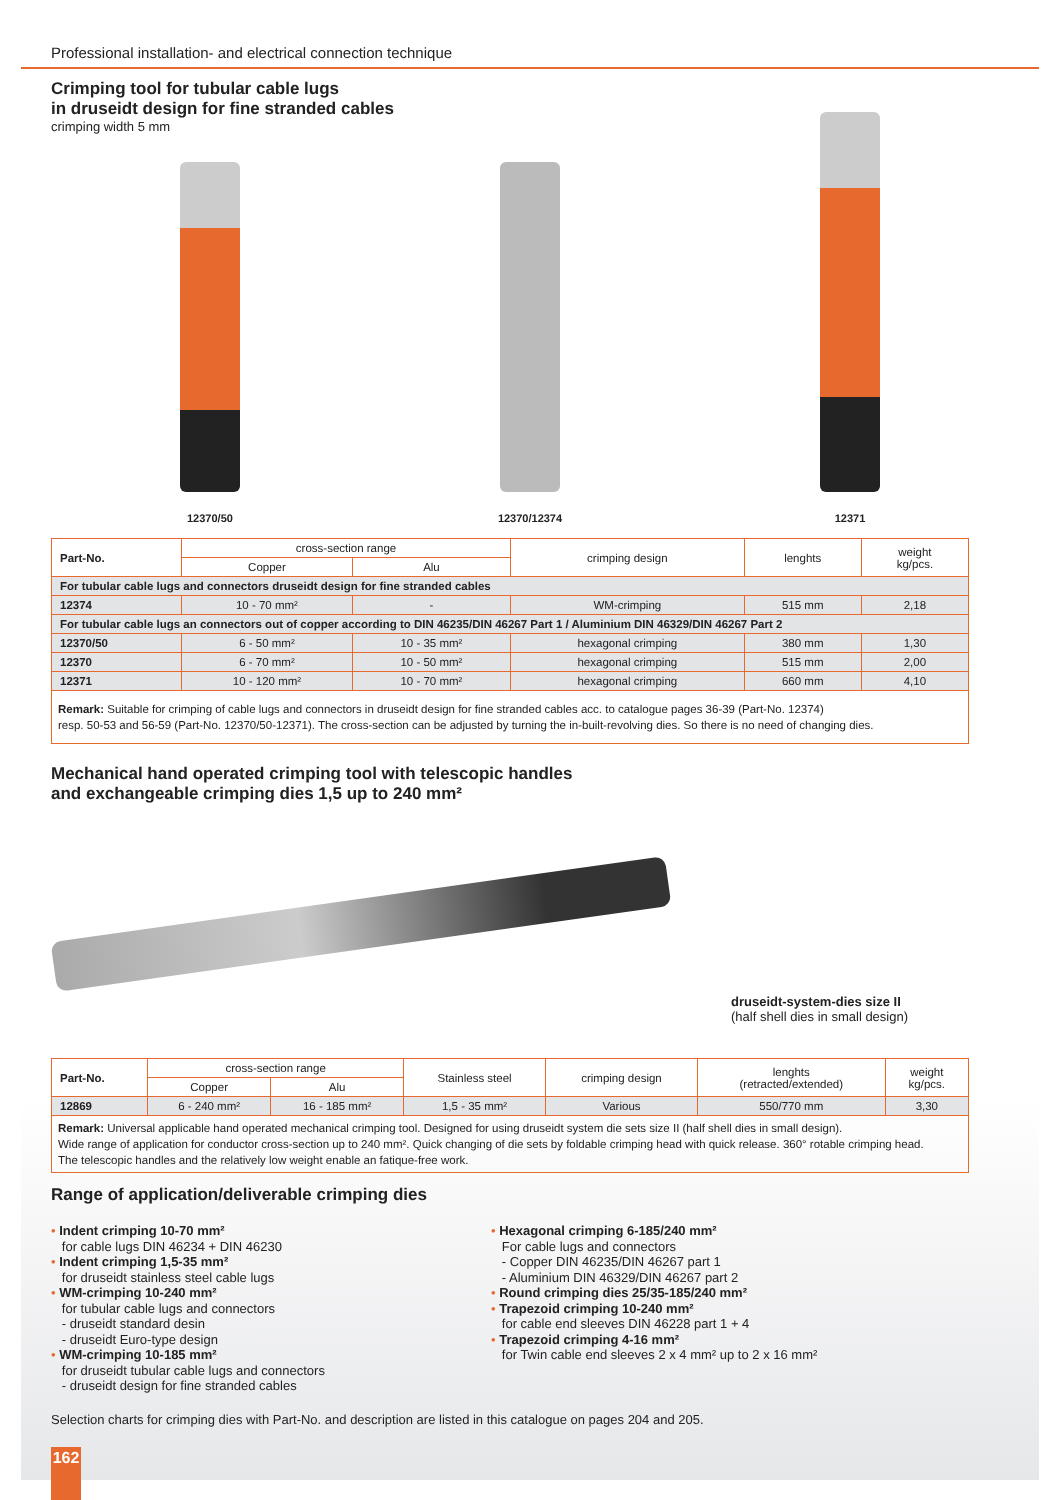Professional installation- and electrical connection technique
Crimping tool for tubular cable lugs
in druseidt design for fine stranded cables
crimping width 5 mm
12370/50
12370/12374
12371
| Part-No. | cross-section range | | crimping design | lenghts | weight kg/pcs. |
| --- | --- | --- | --- | --- | --- |
| | Copper | Alu | | | |
| For tubular cable lugs and connectors druseidt design for fine stranded cables | | | | | |
| 12374 | 10 - 70 mm² | - | WM-crimping | 515 mm | 2,18 |
| For tubular cable lugs an connectors out of copper according to DIN 46235/DIN 46267 Part 1 / Aluminium DIN 46329/DIN 46267 Part 2 | | | | | |
| 12370/50 | 6 - 50 mm² | 10 - 35 mm² | hexagonal crimping | 380 mm | 1,30 |
| 12370 | 6 - 70 mm² | 10 - 50 mm² | hexagonal crimping | 515 mm | 2,00 |
| 12371 | 10 - 120 mm² | 10 - 70 mm² | hexagonal crimping | 660 mm | 4,10 |
| Remark: Suitable for crimping of cable lugs and connectors in druseidt design for fine stranded cables acc. to catalogue pages 36-39 (Part-No. 12374) resp. 50-53 and 56-59 (Part-No. 12370/50-12371). The cross-section can be adjusted by turning the in-built-revolving dies. So there is no need of changing dies. | | | | | |
Mechanical hand operated crimping tool with telescopic handles
and exchangeable crimping dies 1,5 up to 240 mm²
druseidt-system-dies size II
(half shell dies in small design)
| Part-No. | cross-section range | | Stainless steel | crimping design | lenghts (retracted/extended) | weight kg/pcs. |
| --- | --- | --- | --- | --- | --- | --- |
| | Copper | Alu | | | | |
| 12869 | 6 - 240 mm² | 16 - 185 mm² | 1,5 - 35 mm² | Various | 550/770 mm | 3,30 |
| Remark: Universal applicable hand operated mechanical crimping tool. Designed for using druseidt system die sets size II (half shell dies in small design). Wide range of application for conductor cross-section up to 240 mm². Quick changing of die sets by foldable crimping head with quick release. 360° rotable crimping head. The telescopic handles and the relatively low weight enable an fatique-free work. | | | | | | |
Range of application/deliverable crimping dies
• Indent crimping 10-70 mm²
for cable lugs DIN 46234 + DIN 46230
• Indent crimping 1,5-35 mm²
for druseidt stainless steel cable lugs
• WM-crimping 10-240 mm²
for tubular cable lugs and connectors
- druseidt standard desin
- druseidt Euro-type design
• WM-crimping 10-185 mm²
for druseidt tubular cable lugs and connectors
- druseidt design for fine stranded cables
• Hexagonal crimping 6-185/240 mm²
For cable lugs and connectors
- Copper DIN 46235/DIN 46267 part 1
- Aluminium DIN 46329/DIN 46267 part 2
• Round crimping dies 25/35-185/240 mm²
• Trapezoid crimping 10-240 mm²
for cable end sleeves DIN 46228 part 1 + 4
• Trapezoid crimping 4-16 mm²
for Twin cable end sleeves 2 x 4 mm² up to 2 x 16 mm²
Selection charts for crimping dies with Part-No. and description are listed in this catalogue on pages 204 and 205.
162